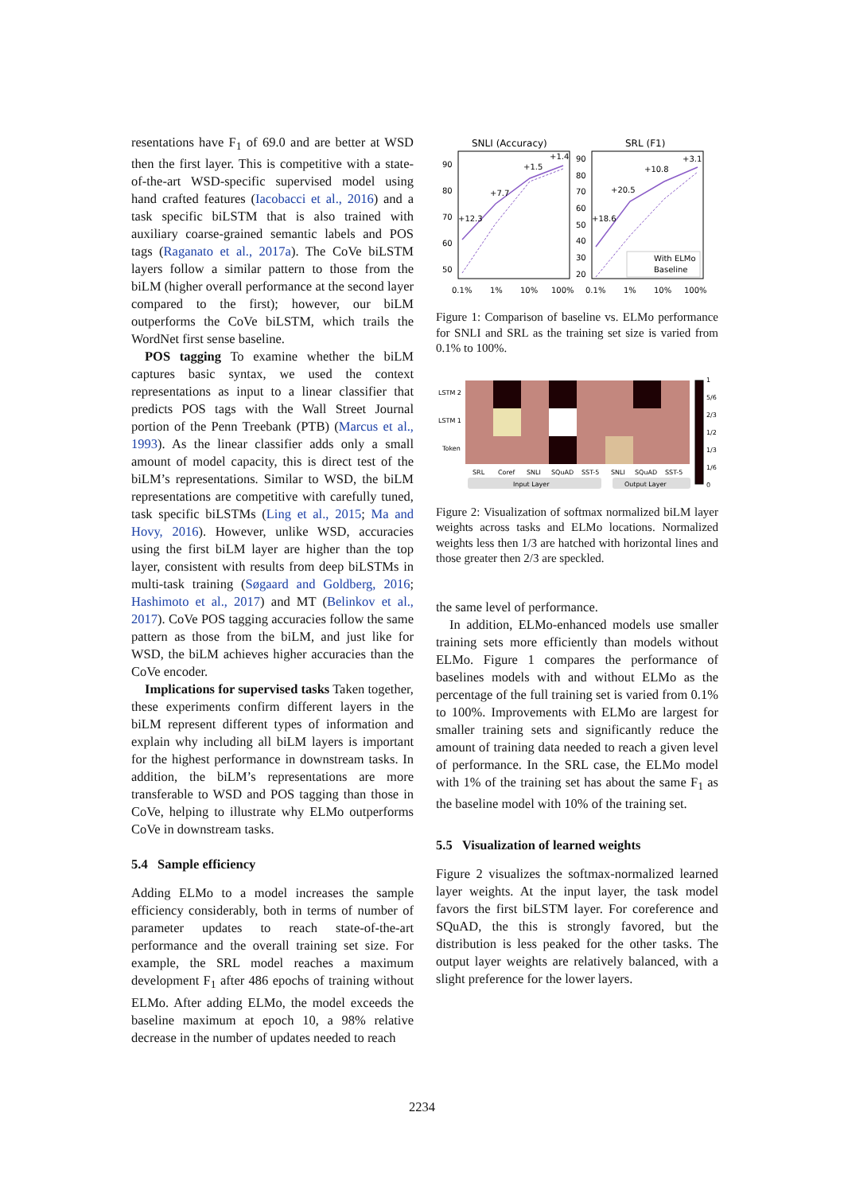resentations have F<sub>1</sub> of 69.0 and are better at WSD then the first layer. This is competitive with a state-of-the-art WSD-specific supervised model using hand crafted features (Iacobacci et al., 2016) and a task specific biLSTM that is also trained with auxiliary coarse-grained semantic labels and POS tags (Raganato et al., 2017a). The CoVe biLSTM layers follow a similar pattern to those from the biLM (higher overall performance at the second layer compared to the first); however, our biLM outperforms the CoVe biLSTM, which trails the WordNet first sense baseline.
POS tagging To examine whether the biLM captures basic syntax, we used the context representations as input to a linear classifier that predicts POS tags with the Wall Street Journal portion of the Penn Treebank (PTB) (Marcus et al., 1993). As the linear classifier adds only a small amount of model capacity, this is direct test of the biLM’s representations. Similar to WSD, the biLM representations are competitive with carefully tuned, task specific biLSTMs (Ling et al., 2015; Ma and Hovy, 2016). However, unlike WSD, accuracies using the first biLM layer are higher than the top layer, consistent with results from deep biLSTMs in multi-task training (Søgaard and Goldberg, 2016; Hashimoto et al., 2017) and MT (Belinkov et al., 2017). CoVe POS tagging accuracies follow the same pattern as those from the biLM, and just like for WSD, the biLM achieves higher accuracies than the CoVe encoder.
Implications for supervised tasks Taken together, these experiments confirm different layers in the biLM represent different types of information and explain why including all biLM layers is important for the highest performance in downstream tasks. In addition, the biLM’s representations are more transferable to WSD and POS tagging than those in CoVe, helping to illustrate why ELMo outperforms CoVe in downstream tasks.
5.4 Sample efficiency
Adding ELMo to a model increases the sample efficiency considerably, both in terms of number of parameter updates to reach state-of-the-art performance and the overall training set size. For example, the SRL model reaches a maximum development F<sub>1</sub> after 486 epochs of training without ELMo. After adding ELMo, the model exceeds the baseline maximum at epoch 10, a 98% relative decrease in the number of updates needed to reach
SNLI (Accuracy)
SRL (F1)
90
80
70
60
50
90
80
70
60
50
40
30
20
0.1%
1%
10%
100%
0.1%
1%
10%
100%
+12.3
+7.7
+1.5
+1.4
+18.6
+20.5
+10.8
+3.1
With ELMo
Baseline
Figure 1: Comparison of baseline vs. ELMo performance for SNLI and SRL as the training set size is varied from 0.1% to 100%.
LSTM 2
LSTM 1
Token
SRL
Coref
SNLI
SQuAD
SST-5
SNLI
SQuAD
SST-5
Input Layer
Output Layer
1
5/6
2/3
1/2
1/3
1/6
0
Figure 2: Visualization of softmax normalized biLM layer weights across tasks and ELMo locations. Normalized weights less then 1/3 are hatched with horizontal lines and those greater then 2/3 are speckled.
the same level of performance.
In addition, ELMo-enhanced models use smaller training sets more efficiently than models without ELMo. Figure 1 compares the performance of baselines models with and without ELMo as the percentage of the full training set is varied from 0.1% to 100%. Improvements with ELMo are largest for smaller training sets and significantly reduce the amount of training data needed to reach a given level of performance. In the SRL case, the ELMo model with 1% of the training set has about the same F<sub>1</sub> as the baseline model with 10% of the training set.
5.5 Visualization of learned weights
Figure 2 visualizes the softmax-normalized learned layer weights. At the input layer, the task model favors the first biLSTM layer. For coreference and SQuAD, the this is strongly favored, but the distribution is less peaked for the other tasks. The output layer weights are relatively balanced, with a slight preference for the lower layers.
2234